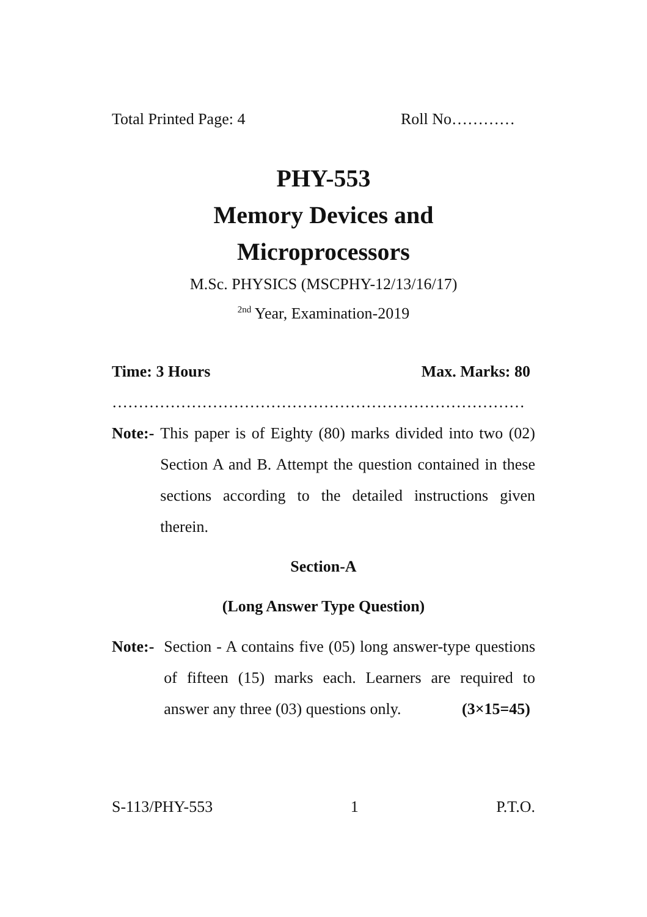Total Printed Page: 4 Roll No…………
PHY-553
Memory Devices and
Microprocessors
M.Sc. PHYSICS (MSCPHY-12/13/16/17)
<sup>2nd</sup> Year, Examination-2019
Time: 3 Hours Max. Marks: 80
……………………………………………………………………
Note:- This paper is of Eighty (80) marks divided into two (02) Section A and B. Attempt the question contained in these sections according to the detailed instructions given therein.
Section-A
(Long Answer Type Question)
Note:- Section - A contains five (05) long answer-type questions of fifteen (15) marks each. Learners are required to answer any three (03) questions only. (3×15=45)
S-113/PHY-553 1 P.T.O.